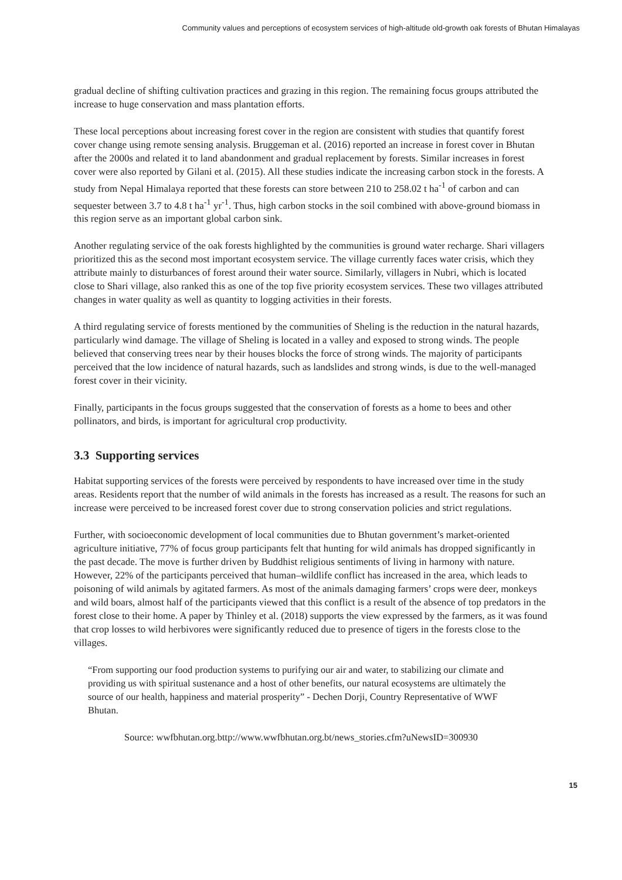Community values and perceptions of ecosystem services of high-altitude old-growth oak forests of Bhutan Himalayas
gradual decline of shifting cultivation practices and grazing in this region. The remaining focus groups attributed the increase to huge conservation and mass plantation efforts.
These local perceptions about increasing forest cover in the region are consistent with studies that quantify forest cover change using remote sensing analysis. Bruggeman et al. (2016) reported an increase in forest cover in Bhutan after the 2000s and related it to land abandonment and gradual replacement by forests. Similar increases in forest cover were also reported by Gilani et al. (2015). All these studies indicate the increasing carbon stock in the forests. A study from Nepal Himalaya reported that these forests can store between 210 to 258.02 t ha<sup>-1</sup> of carbon and can sequester between 3.7 to 4.8 t ha<sup>-1</sup> yr<sup>-1</sup>. Thus, high carbon stocks in the soil combined with above-ground biomass in this region serve as an important global carbon sink.
Another regulating service of the oak forests highlighted by the communities is ground water recharge. Shari villagers prioritized this as the second most important ecosystem service. The village currently faces water crisis, which they attribute mainly to disturbances of forest around their water source. Similarly, villagers in Nubri, which is located close to Shari village, also ranked this as one of the top five priority ecosystem services. These two villages attributed changes in water quality as well as quantity to logging activities in their forests.
A third regulating service of forests mentioned by the communities of Sheling is the reduction in the natural hazards, particularly wind damage. The village of Sheling is located in a valley and exposed to strong winds. The people believed that conserving trees near by their houses blocks the force of strong winds. The majority of participants perceived that the low incidence of natural hazards, such as landslides and strong winds, is due to the well-managed forest cover in their vicinity.
Finally, participants in the focus groups suggested that the conservation of forests as a home to bees and other pollinators, and birds, is important for agricultural crop productivity.
3.3 Supporting services
Habitat supporting services of the forests were perceived by respondents to have increased over time in the study areas. Residents report that the number of wild animals in the forests has increased as a result. The reasons for such an increase were perceived to be increased forest cover due to strong conservation policies and strict regulations.
Further, with socioeconomic development of local communities due to Bhutan government’s market-oriented agriculture initiative, 77% of focus group participants felt that hunting for wild animals has dropped significantly in the past decade. The move is further driven by Buddhist religious sentiments of living in harmony with nature. However, 22% of the participants perceived that human–wildlife conflict has increased in the area, which leads to poisoning of wild animals by agitated farmers. As most of the animals damaging farmers’ crops were deer, monkeys and wild boars, almost half of the participants viewed that this conflict is a result of the absence of top predators in the forest close to their home. A paper by Thinley et al. (2018) supports the view expressed by the farmers, as it was found that crop losses to wild herbivores were significantly reduced due to presence of tigers in the forests close to the villages.
“From supporting our food production systems to purifying our air and water, to stabilizing our climate and providing us with spiritual sustenance and a host of other benefits, our natural ecosystems are ultimately the source of our health, happiness and material prosperity” - Dechen Dorji, Country Representative of WWF Bhutan.
Source: wwfbhutan.org.bttp://www.wwfbhutan.org.bt/news_stories.cfm?uNewsID=300930
15